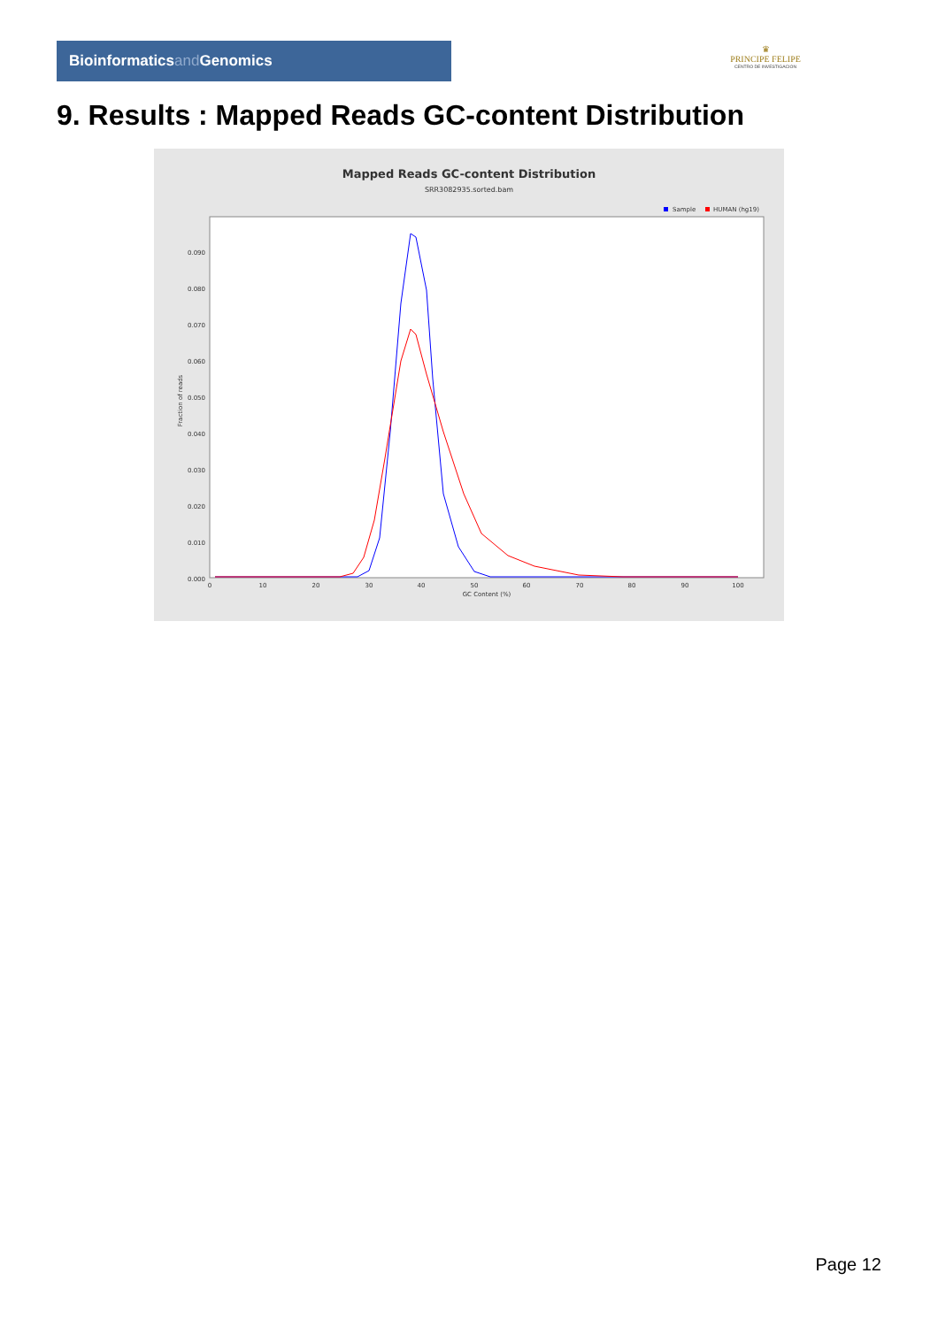Bioinformaticsand Genomics
♛
PRINCIPE FELIPE
CENTRO DE INVESTIGACION
9. Results : Mapped Reads GC-content Distribution
Mapped Reads GC-content Distribution
SRR3082935.sorted.bam
Sample
HUMAN (hg19)
0.000
0.010
0.020
0.030
0.040
0.050
0.060
0.070
0.080
0.090
0
10
20
30
40
50
60
70
80
90
100
GC Content (%)
Fraction of reads
Page 12